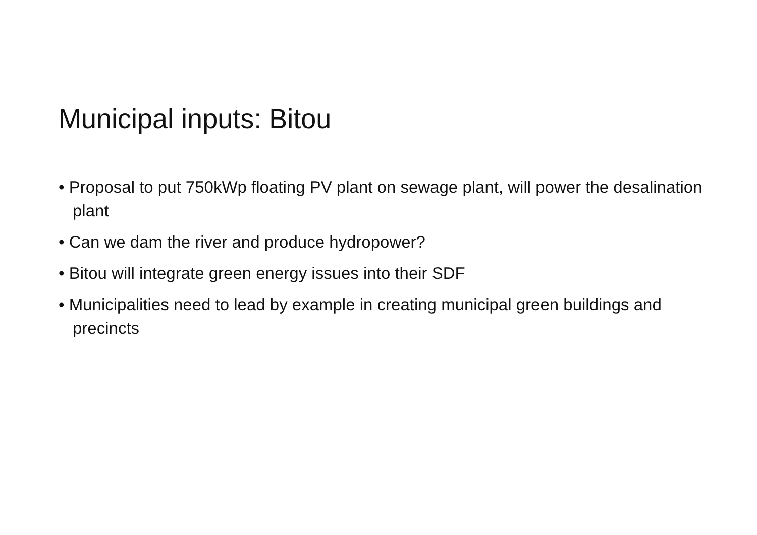Municipal inputs: Bitou
• Proposal to put 750kWp floating PV plant on sewage plant, will power the desalination plant
• Can we dam the river and produce hydropower?
• Bitou will integrate green energy issues into their SDF
• Municipalities need to lead by example in creating municipal green buildings and precincts